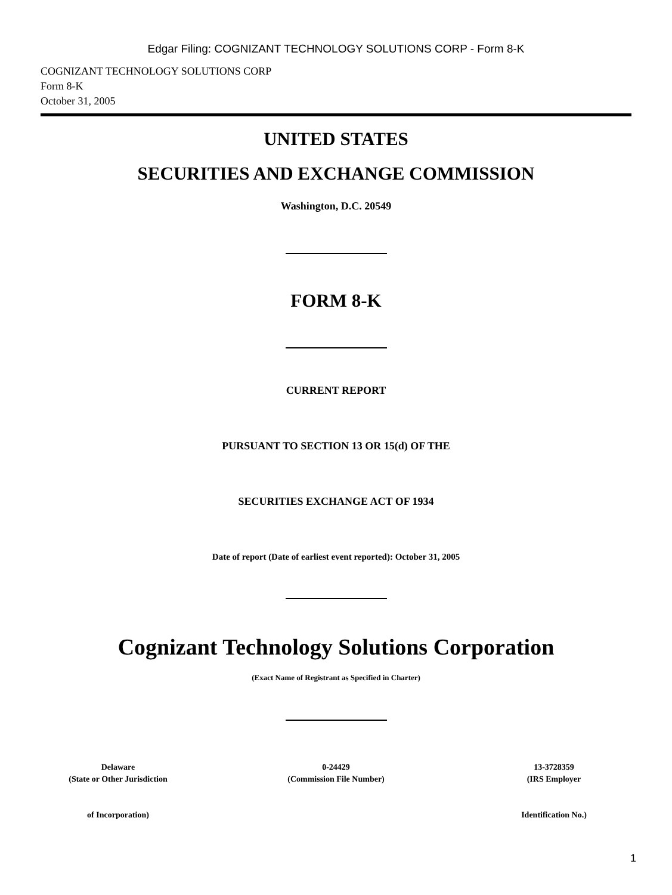Edgar Filing: COGNIZANT TECHNOLOGY SOLUTIONS CORP - Form 8-K
COGNIZANT TECHNOLOGY SOLUTIONS CORP
Form 8-K
October 31, 2005
UNITED STATES
SECURITIES AND EXCHANGE COMMISSION
Washington, D.C. 20549
FORM 8-K
CURRENT REPORT
PURSUANT TO SECTION 13 OR 15(d) OF THE
SECURITIES EXCHANGE ACT OF 1934
Date of report (Date of earliest event reported): October 31, 2005
Cognizant Technology Solutions Corporation
(Exact Name of Registrant as Specified in Charter)
Delaware
(State or Other Jurisdiction
of Incorporation)
0-24429
(Commission File Number)
13-3728359
(IRS Employer
Identification No.)
1